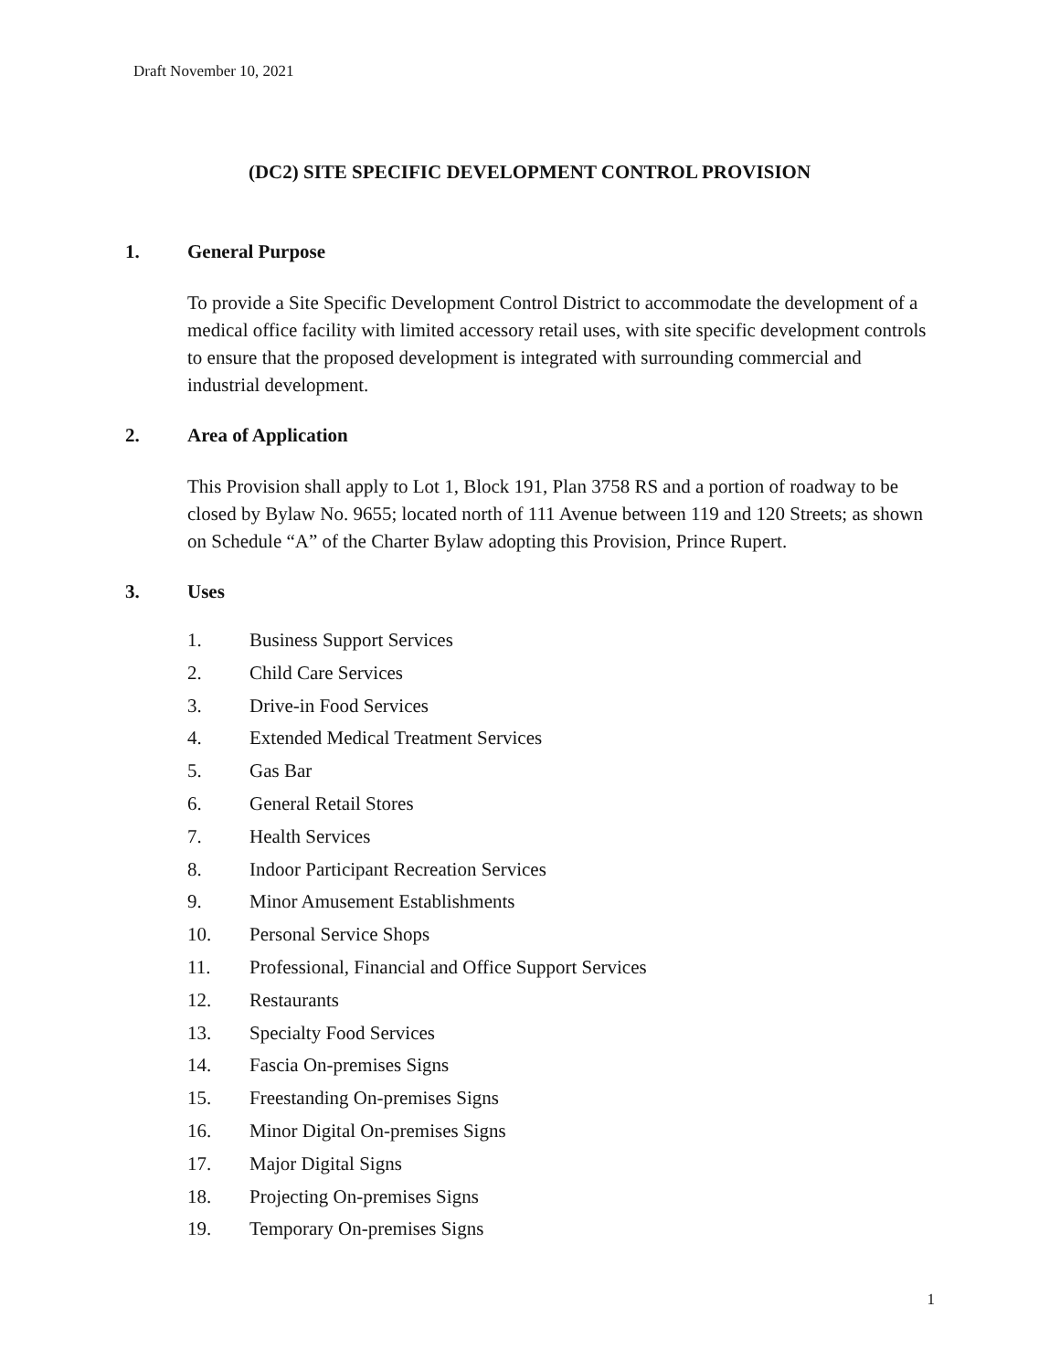Draft November 10, 2021
(DC2) SITE SPECIFIC DEVELOPMENT CONTROL PROVISION
1. General Purpose
To provide a Site Specific Development Control District to accommodate the development of a medical office facility with limited accessory retail uses, with site specific development controls to ensure that the proposed development is integrated with surrounding commercial and industrial development.
2. Area of Application
This Provision shall apply to Lot 1, Block 191, Plan 3758 RS and a portion of roadway to be closed by Bylaw No. 9655; located north of 111 Avenue between 119 and 120 Streets; as shown on Schedule “A” of the Charter Bylaw adopting this Provision, Prince Rupert.
3. Uses
1. Business Support Services
2. Child Care Services
3. Drive-in Food Services
4. Extended Medical Treatment Services
5. Gas Bar
6. General Retail Stores
7. Health Services
8. Indoor Participant Recreation Services
9. Minor Amusement Establishments
10. Personal Service Shops
11. Professional, Financial and Office Support Services
12. Restaurants
13. Specialty Food Services
14. Fascia On-premises Signs
15. Freestanding On-premises Signs
16. Minor Digital On-premises Signs
17. Major Digital Signs
18. Projecting On-premises Signs
19. Temporary On-premises Signs
1